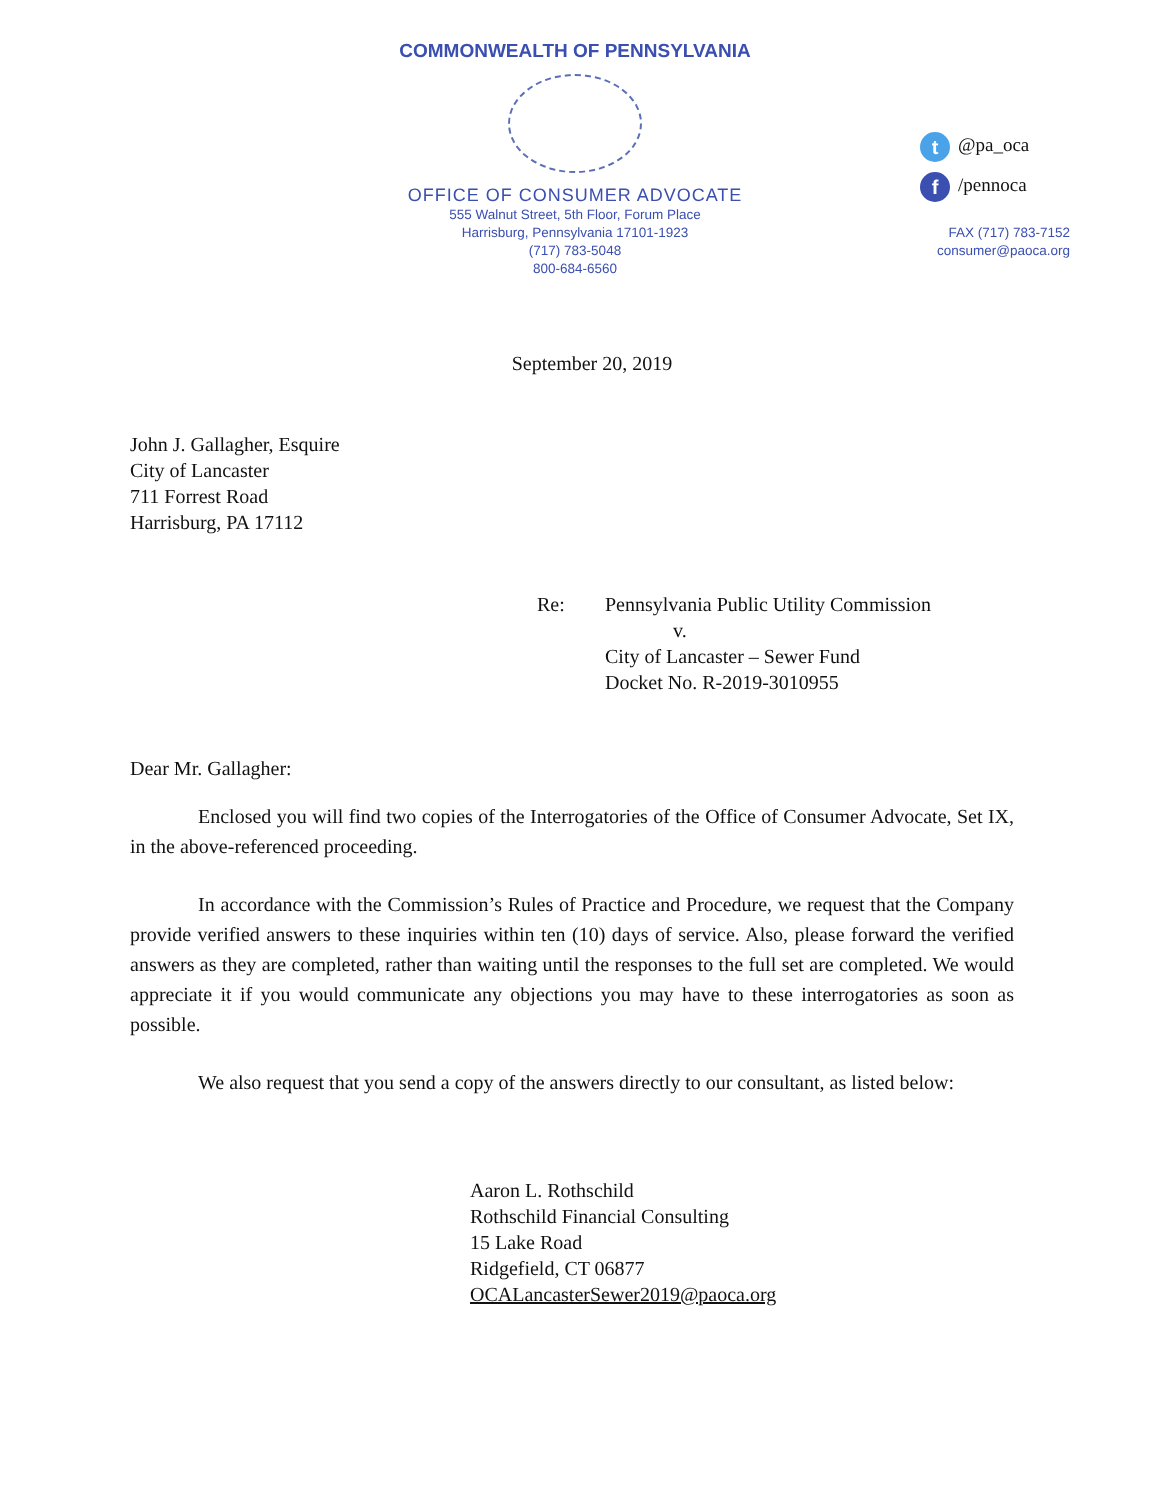COMMONWEALTH OF PENNSYLVANIA
OFFICE OF CONSUMER ADVOCATE
555 Walnut Street, 5th Floor, Forum Place
Harrisburg, Pennsylvania 17101-1923
(717) 783-5048
800-684-6560
t @pa_oca
f /pennoca
FAX (717) 783-7152
consumer@paoca.org
September 20, 2019
John J. Gallagher, Esquire
City of Lancaster
711 Forrest Road
Harrisburg, PA 17112
Re: Pennsylvania Public Utility Commission
v.
City of Lancaster – Sewer Fund
Docket No. R-2019-3010955
Dear Mr. Gallagher:
Enclosed you will find two copies of the Interrogatories of the Office of Consumer Advocate, Set IX, in the above-referenced proceeding.
In accordance with the Commission’s Rules of Practice and Procedure, we request that the Company provide verified answers to these inquiries within ten (10) days of service. Also, please forward the verified answers as they are completed, rather than waiting until the responses to the full set are completed. We would appreciate it if you would communicate any objections you may have to these interrogatories as soon as possible.
We also request that you send a copy of the answers directly to our consultant, as listed below:
Aaron L. Rothschild
Rothschild Financial Consulting
15 Lake Road
Ridgefield, CT 06877
OCALancasterSewer2019@paoca.org